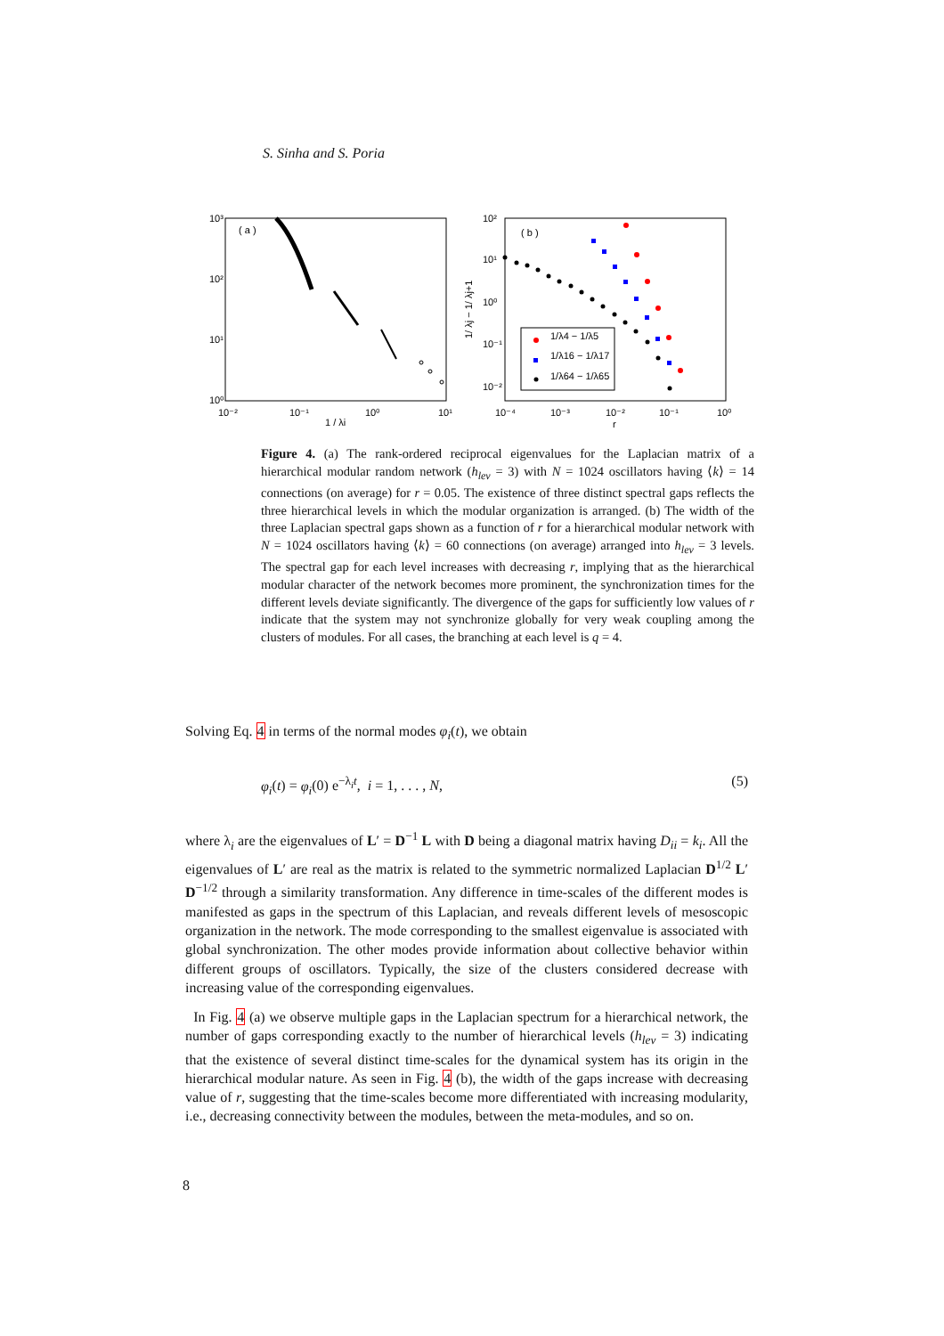S. Sinha and S. Poria
( a )
10³
10²
10¹
10⁰
10⁻²
10⁻¹
10⁰
10¹
1 / λi
( b )
10²
10¹
10⁰
10⁻¹
10⁻²
10⁻⁴
10⁻³
10⁻²
10⁻¹
10⁰
r
1/ λj − 1/ λj+1
1/λ4 − 1/λ5
1/λ16 − 1/λ17
1/λ64 − 1/λ65
Figure 4. (a) The rank-ordered reciprocal eigenvalues for the Laplacian matrix of a hierarchical modular random network (h<sub>lev</sub> = 3) with N = 1024 oscillators having ⟨k⟩ = 14 connections (on average) for r = 0.05. The existence of three distinct spectral gaps reflects the three hierarchical levels in which the modular organization is arranged. (b) The width of the three Laplacian spectral gaps shown as a function of r for a hierarchical modular network with N = 1024 oscillators having ⟨k⟩ = 60 connections (on average) arranged into h<sub>lev</sub> = 3 levels. The spectral gap for each level increases with decreasing r, implying that as the hierarchical modular character of the network becomes more prominent, the synchronization times for the different levels deviate significantly. The divergence of the gaps for sufficiently low values of r indicate that the system may not synchronize globally for very weak coupling among the clusters of modules. For all cases, the branching at each level is q = 4.
Solving Eq. 4 in terms of the normal modes φ<sub>i</sub>(t), we obtain
φ<sub>i</sub>(t) = φ<sub>i</sub>(0) e<sup>−λ<sub>i</sub>t</sup>, i = 1, . . . , N, (5)
where λ<sub>i</sub> are the eigenvalues of L′ = D<sup>−1</sup> L with D being a diagonal matrix having D<sub>ii</sub> = k<sub>i</sub>. All the eigenvalues of L′ are real as the matrix is related to the symmetric normalized Laplacian D<sup>1/2</sup> L′ D<sup>−1/2</sup> through a similarity transformation. Any difference in time-scales of the different modes is manifested as gaps in the spectrum of this Laplacian, and reveals different levels of mesoscopic organization in the network. The mode corresponding to the smallest eigenvalue is associated with global synchronization. The other modes provide information about collective behavior within different groups of oscillators. Typically, the size of the clusters considered decrease with increasing value of the corresponding eigenvalues.
In Fig. 4 (a) we observe multiple gaps in the Laplacian spectrum for a hierarchical network, the number of gaps corresponding exactly to the number of hierarchical levels (h<sub>lev</sub> = 3) indicating that the existence of several distinct time-scales for the dynamical system has its origin in the hierarchical modular nature. As seen in Fig. 4 (b), the width of the gaps increase with decreasing value of r, suggesting that the time-scales become more differentiated with increasing modularity, i.e., decreasing connectivity between the modules, between the meta-modules, and so on.
8